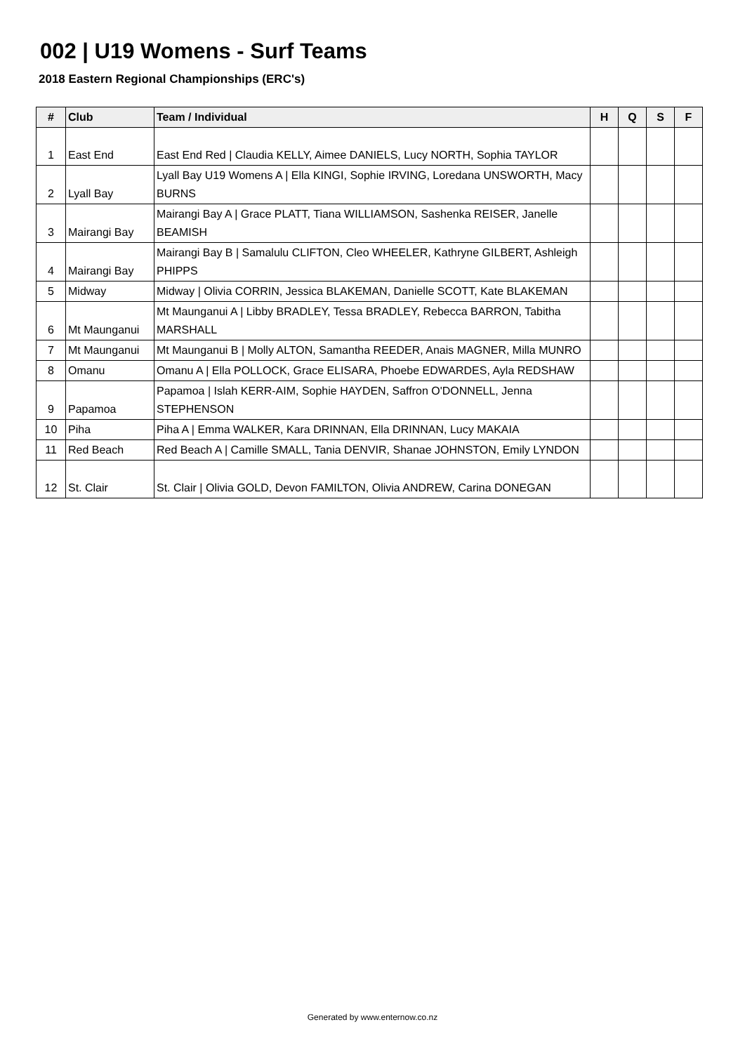002 | U19 Womens - Surf Teams
2018 Eastern Regional Championships (ERC's)
| # | Club | Team / Individual | H | Q | S | F |
| --- | --- | --- | --- | --- | --- | --- |
| 1 | East End | East End Red / Claudia KELLY, Aimee DANIELS, Lucy NORTH, Sophia TAYLOR | | | | |
| 2 | Lyall Bay | Lyall Bay U19 Womens A / Ella KINGI, Sophie IRVING, Loredana UNSWORTH, Macy BURNS | | | | |
| 3 | Mairangi Bay | Mairangi Bay A / Grace PLATT, Tiana WILLIAMSON, Sashenka REISER, Janelle BEAMISH | | | | |
| 4 | Mairangi Bay | Mairangi Bay B / Samalulu CLIFTON, Cleo WHEELER, Kathryne GILBERT, Ashleigh PHIPPS | | | | |
| 5 | Midway | Midway / Olivia CORRIN, Jessica BLAKEMAN, Danielle SCOTT, Kate BLAKEMAN | | | | |
| 6 | Mt Maunganui | Mt Maunganui A / Libby BRADLEY, Tessa BRADLEY, Rebecca BARRON, Tabitha MARSHALL | | | | |
| 7 | Mt Maunganui | Mt Maunganui B / Molly ALTON, Samantha REEDER, Anais MAGNER, Milla MUNRO | | | | |
| 8 | Omanu | Omanu A / Ella POLLOCK, Grace ELISARA, Phoebe EDWARDES, Ayla REDSHAW | | | | |
| 9 | Papamoa | Papamoa / Islah KERR-AIM, Sophie HAYDEN, Saffron O'DONNELL, Jenna STEPHENSON | | | | |
| 10 | Piha | Piha A / Emma WALKER, Kara DRINNAN, Ella DRINNAN, Lucy MAKAIA | | | | |
| 11 | Red Beach | Red Beach A / Camille SMALL, Tania DENVIR, Shanae JOHNSTON, Emily LYNDON | | | | |
| 12 | St. Clair | St. Clair / Olivia GOLD, Devon FAMILTON, Olivia ANDREW, Carina DONEGAN | | | | |
Generated by www.enternow.co.nz